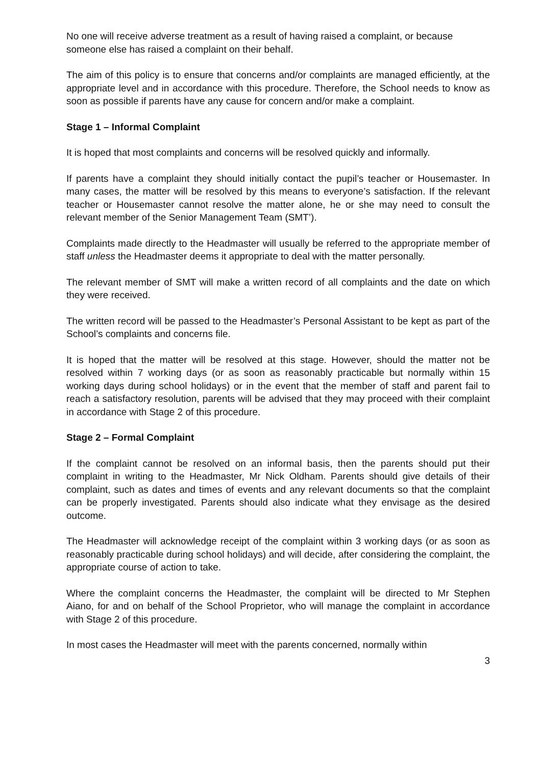No one will receive adverse treatment as a result of having raised a complaint, or because someone else has raised a complaint on their behalf.
The aim of this policy is to ensure that concerns and/or complaints are managed efficiently, at the appropriate level and in accordance with this procedure. Therefore, the School needs to know as soon as possible if parents have any cause for concern and/or make a complaint.
Stage 1 – Informal Complaint
It is hoped that most complaints and concerns will be resolved quickly and informally.
If parents have a complaint they should initially contact the pupil’s teacher or Housemaster. In many cases, the matter will be resolved by this means to everyone’s satisfaction. If the relevant teacher or Housemaster cannot resolve the matter alone, he or she may need to consult the relevant member of the Senior Management Team (SMT’).
Complaints made directly to the Headmaster will usually be referred to the appropriate member of staff unless the Headmaster deems it appropriate to deal with the matter personally.
The relevant member of SMT will make a written record of all complaints and the date on which they were received.
The written record will be passed to the Headmaster’s Personal Assistant to be kept as part of the School’s complaints and concerns file.
It is hoped that the matter will be resolved at this stage. However, should the matter not be resolved within 7 working days (or as soon as reasonably practicable but normally within 15 working days during school holidays) or in the event that the member of staff and parent fail to reach a satisfactory resolution, parents will be advised that they may proceed with their complaint in accordance with Stage 2 of this procedure.
Stage 2 – Formal Complaint
If the complaint cannot be resolved on an informal basis, then the parents should put their complaint in writing to the Headmaster, Mr Nick Oldham. Parents should give details of their complaint, such as dates and times of events and any relevant documents so that the complaint can be properly investigated. Parents should also indicate what they envisage as the desired outcome.
The Headmaster will acknowledge receipt of the complaint within 3 working days (or as soon as reasonably practicable during school holidays) and will decide, after considering the complaint, the appropriate course of action to take.
Where the complaint concerns the Headmaster, the complaint will be directed to Mr Stephen Aiano, for and on behalf of the School Proprietor, who will manage the complaint in accordance with Stage 2 of this procedure.
In most cases the Headmaster will meet with the parents concerned, normally within
3